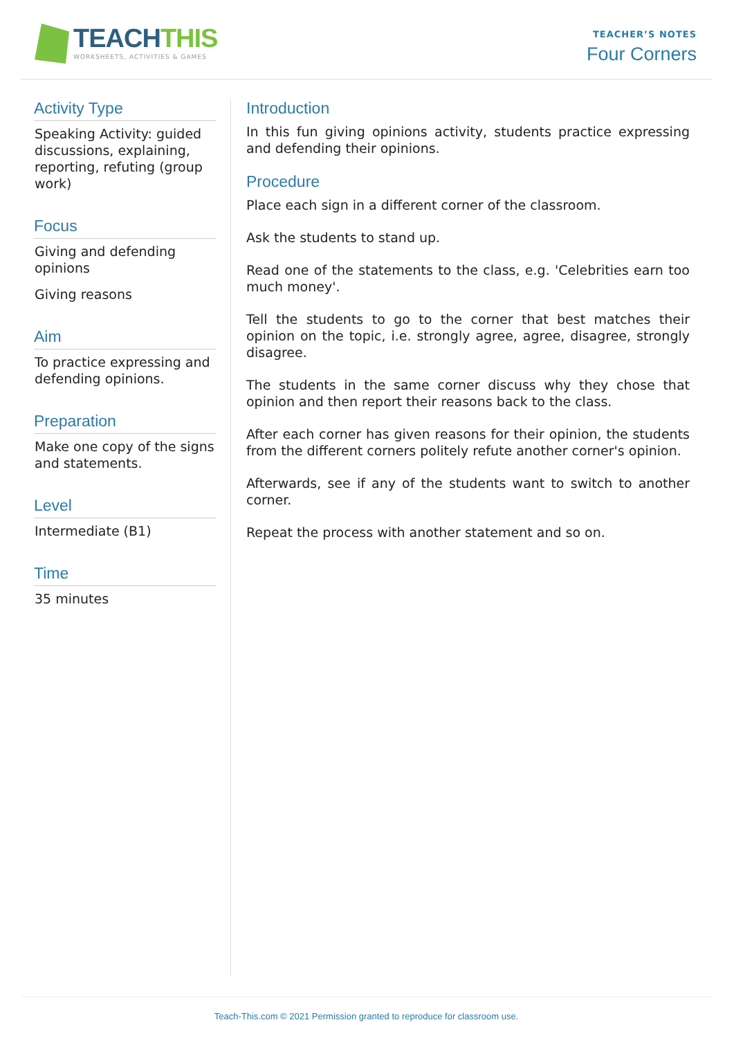TEACHTHIS
WORKSHEETS, ACTIVITIES & GAMES
TEACHER’S NOTES
Four Corners
Activity Type
Speaking Activity: guided discussions, explaining, reporting, refuting (group work)
Focus
Giving and defending opinions
Giving reasons
Aim
To practice expressing and defending opinions.
Preparation
Make one copy of the signs and statements.
Level
Intermediate (B1)
Time
35 minutes
Introduction
In this fun giving opinions activity, students practice expressing and defending their opinions.
Procedure
Place each sign in a different corner of the classroom.
Ask the students to stand up.
Read one of the statements to the class, e.g. 'Celebrities earn too much money'.
Tell the students to go to the corner that best matches their opinion on the topic, i.e. strongly agree, agree, disagree, strongly disagree.
The students in the same corner discuss why they chose that opinion and then report their reasons back to the class.
After each corner has given reasons for their opinion, the students from the different corners politely refute another corner's opinion.
Afterwards, see if any of the students want to switch to another corner.
Repeat the process with another statement and so on.
Teach-This.com © 2021 Permission granted to reproduce for classroom use.